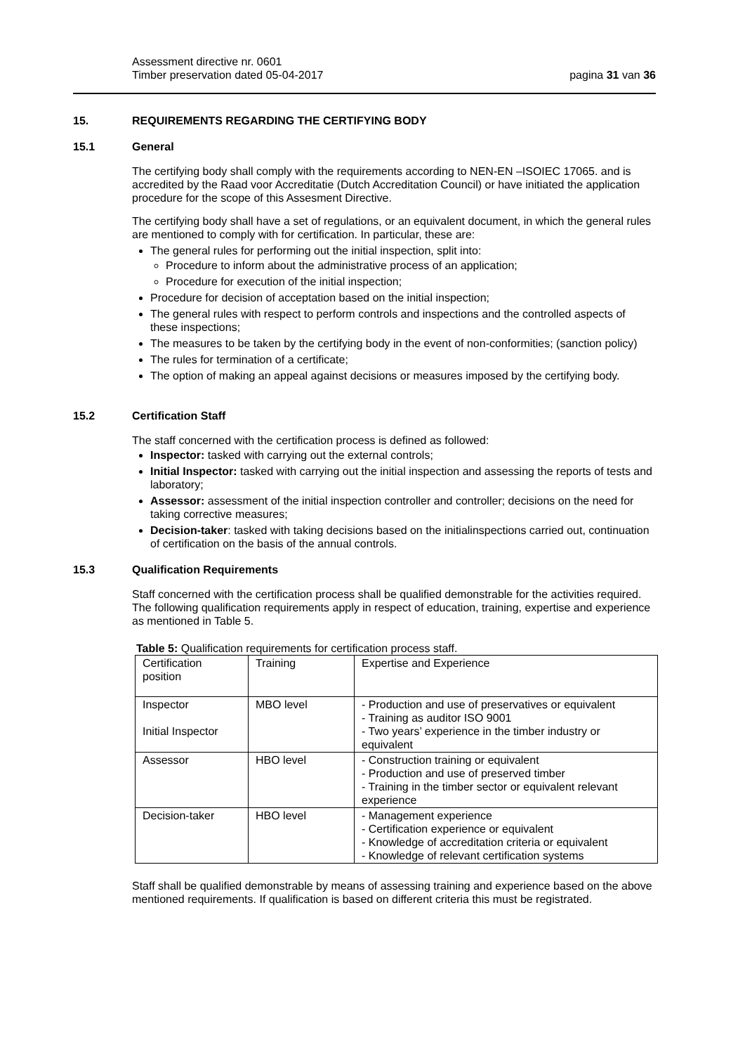Assessment directive nr. 0601
Timber preservation dated 05-04-2017
pagina 31 van 36
15. REQUIREMENTS REGARDING THE CERTIFYING BODY
15.1 General
The certifying body shall comply with the requirements according to NEN-EN –ISOIEC 17065. and is accredited by the Raad voor Accreditatie (Dutch Accreditation Council) or have initiated the application procedure for the scope of this Assesment Directive.
The certifying body shall have a set of regulations, or an equivalent document, in which the general rules are mentioned to comply with for certification. In particular, these are:
The general rules for performing out the initial inspection, split into:
Procedure to inform about the administrative process of an application;
Procedure for execution of the initial inspection;
Procedure for decision of acceptation based on the initial inspection;
The general rules with respect to perform controls and inspections and the controlled aspects of these inspections;
The measures to be taken by the certifying body in the event of non-conformities; (sanction policy)
The rules for termination of a certificate;
The option of making an appeal against decisions or measures imposed by the certifying body.
15.2 Certification Staff
The staff concerned with the certification process is defined as followed:
Inspector: tasked with carrying out the external controls;
Initial Inspector: tasked with carrying out the initial inspection and assessing the reports of tests and laboratory;
Assessor: assessment of the initial inspection controller and controller; decisions on the need for taking corrective measures;
Decision-taker: tasked with taking decisions based on the initialinspections carried out, continuation of certification on the basis of the annual controls.
15.3 Qualification Requirements
Staff concerned with the certification process shall be qualified demonstrable for the activities required. The following qualification requirements apply in respect of education, training, expertise and experience as mentioned in Table 5.
Table 5: Qualification requirements for certification process staff.
| Certification position | Training | Expertise and Experience |
| Inspector Initial Inspector | MBO level | - Production and use of preservatives or equivalent - Training as auditor ISO 9001 - Two years’ experience in the timber industry or equivalent |
| Assessor | HBO level | - Construction training or equivalent - Production and use of preserved timber - Training in the timber sector or equivalent relevant experience |
| Decision-taker | HBO level | - Management experience - Certification experience or equivalent - Knowledge of accreditation criteria or equivalent - Knowledge of relevant certification systems |
Staff shall be qualified demonstrable by means of assessing training and experience based on the above mentioned requirements. If qualification is based on different criteria this must be registrated.